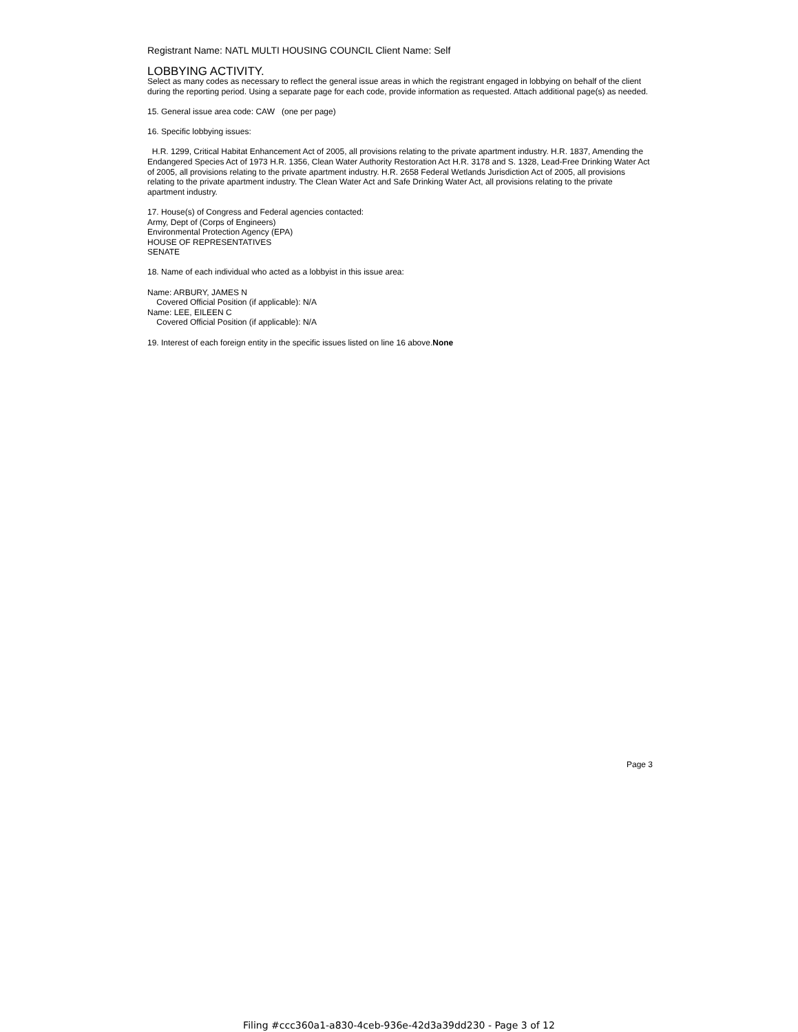Registrant Name: NATL MULTI HOUSING COUNCIL Client Name: Self
LOBBYING ACTIVITY.
Select as many codes as necessary to reflect the general issue areas in which the registrant engaged in lobbying on behalf of the client during the reporting period. Using a separate page for each code, provide information as requested. Attach additional page(s) as needed.
15. General issue area code: CAW (one per page)
16. Specific lobbying issues:
H.R. 1299, Critical Habitat Enhancement Act of 2005, all provisions relating to the private apartment industry. H.R. 1837, Amending the Endangered Species Act of 1973 H.R. 1356, Clean Water Authority Restoration Act H.R. 3178 and S. 1328, Lead-Free Drinking Water Act of 2005, all provisions relating to the private apartment industry. H.R. 2658 Federal Wetlands Jurisdiction Act of 2005, all provisions relating to the private apartment industry. The Clean Water Act and Safe Drinking Water Act, all provisions relating to the private apartment industry.
17. House(s) of Congress and Federal agencies contacted:
Army, Dept of (Corps of Engineers)
Environmental Protection Agency (EPA)
HOUSE OF REPRESENTATIVES
SENATE
18. Name of each individual who acted as a lobbyist in this issue area:
Name: ARBURY, JAMES N
Covered Official Position (if applicable): N/A
Name: LEE, EILEEN C
Covered Official Position (if applicable): N/A
19. Interest of each foreign entity in the specific issues listed on line 16 above.None
Page 3
Filing #ccc360a1-a830-4ceb-936e-42d3a39dd230 - Page 3 of 12